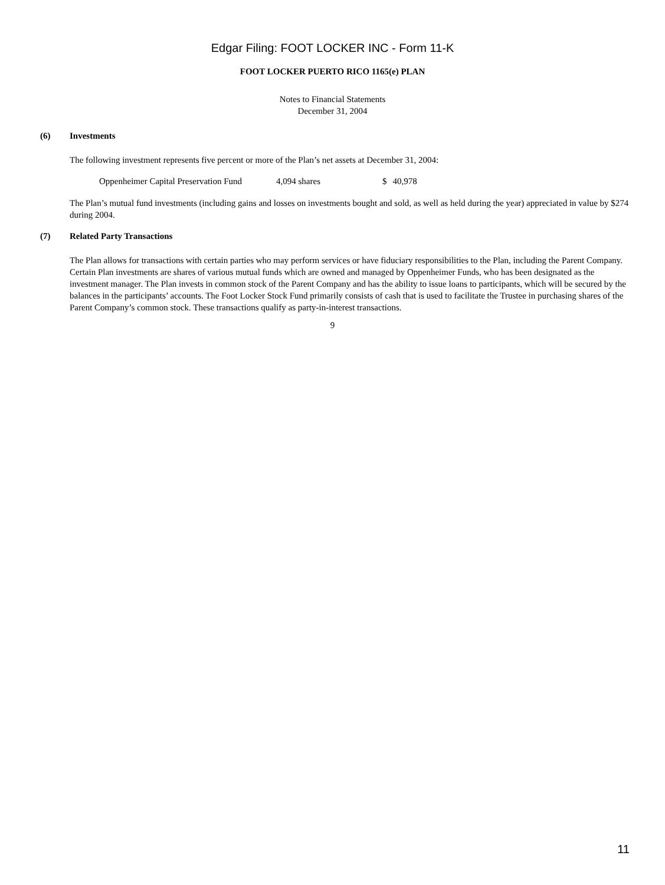Edgar Filing: FOOT LOCKER INC - Form 11-K
FOOT LOCKER PUERTO RICO 1165(e) PLAN
Notes to Financial Statements
December 31, 2004
(6) Investments
The following investment represents five percent or more of the Plan’s net assets at December 31, 2004:
| Oppenheimer Capital Preservation Fund | 4,094 shares | $ | 40,978 |
The Plan’s mutual fund investments (including gains and losses on investments bought and sold, as well as held during the year) appreciated in value by $274 during 2004.
(7) Related Party Transactions
The Plan allows for transactions with certain parties who may perform services or have fiduciary responsibilities to the Plan, including the Parent Company. Certain Plan investments are shares of various mutual funds which are owned and managed by Oppenheimer Funds, who has been designated as the investment manager. The Plan invests in common stock of the Parent Company and has the ability to issue loans to participants, which will be secured by the balances in the participants’ accounts. The Foot Locker Stock Fund primarily consists of cash that is used to facilitate the Trustee in purchasing shares of the Parent Company’s common stock. These transactions qualify as party-in-interest transactions.
9
11